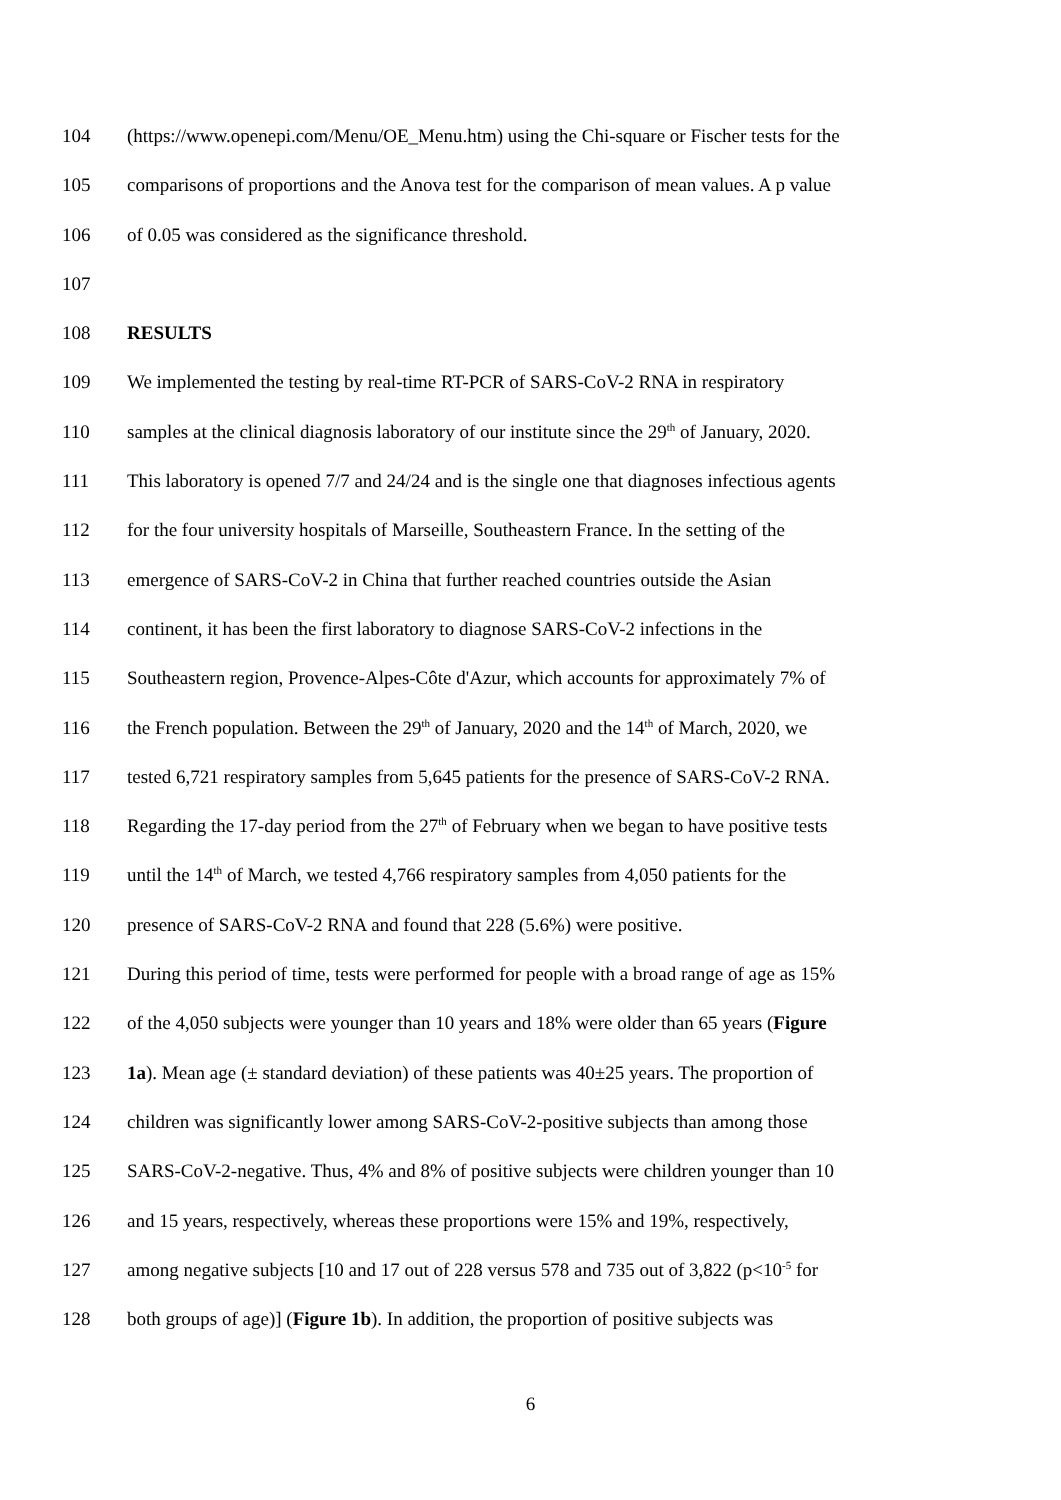104 (https://www.openepi.com/Menu/OE_Menu.htm) using the Chi-square or Fischer tests for the
105 comparisons of proportions and the Anova test for the comparison of mean values. A p value
106 of 0.05 was considered as the significance threshold.
107
108 RESULTS
109 We implemented the testing by real-time RT-PCR of SARS-CoV-2 RNA in respiratory
110 samples at the clinical diagnosis laboratory of our institute since the 29<sup>th</sup> of January, 2020.
111 This laboratory is opened 7/7 and 24/24 and is the single one that diagnoses infectious agents
112 for the four university hospitals of Marseille, Southeastern France. In the setting of the
113 emergence of SARS-CoV-2 in China that further reached countries outside the Asian
114 continent, it has been the first laboratory to diagnose SARS-CoV-2 infections in the
115 Southeastern region, Provence-Alpes-Côte d'Azur, which accounts for approximately 7% of
116 the French population. Between the 29<sup>th</sup> of January, 2020 and the 14<sup>th</sup> of March, 2020, we
117 tested 6,721 respiratory samples from 5,645 patients for the presence of SARS-CoV-2 RNA.
118 Regarding the 17-day period from the 27<sup>th</sup> of February when we began to have positive tests
119 until the 14<sup>th</sup> of March, we tested 4,766 respiratory samples from 4,050 patients for the
120 presence of SARS-CoV-2 RNA and found that 228 (5.6%) were positive.
121 During this period of time, tests were performed for people with a broad range of age as 15%
122 of the 4,050 subjects were younger than 10 years and 18% were older than 65 years (Figure
123 1a). Mean age (± standard deviation) of these patients was 40±25 years. The proportion of
124 children was significantly lower among SARS-CoV-2-positive subjects than among those
125 SARS-CoV-2-negative. Thus, 4% and 8% of positive subjects were children younger than 10
126 and 15 years, respectively, whereas these proportions were 15% and 19%, respectively,
127 among negative subjects [10 and 17 out of 228 versus 578 and 735 out of 3,822 (p<10<sup>-5</sup> for
128 both groups of age)] (Figure 1b). In addition, the proportion of positive subjects was
6